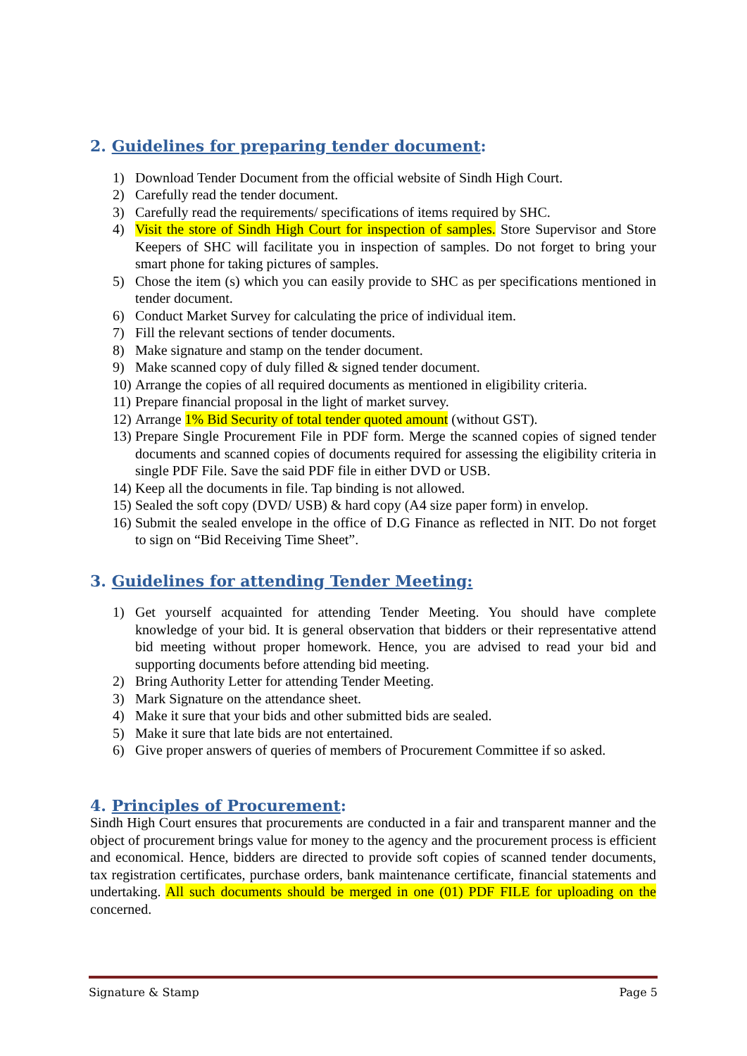2. Guidelines for preparing tender document:
1) Download Tender Document from the official website of Sindh High Court.
2) Carefully read the tender document.
3) Carefully read the requirements/ specifications of items required by SHC.
4) Visit the store of Sindh High Court for inspection of samples. Store Supervisor and Store Keepers of SHC will facilitate you in inspection of samples. Do not forget to bring your smart phone for taking pictures of samples.
5) Chose the item (s) which you can easily provide to SHC as per specifications mentioned in tender document.
6) Conduct Market Survey for calculating the price of individual item.
7) Fill the relevant sections of tender documents.
8) Make signature and stamp on the tender document.
9) Make scanned copy of duly filled & signed tender document.
10) Arrange the copies of all required documents as mentioned in eligibility criteria.
11) Prepare financial proposal in the light of market survey.
12) Arrange 1% Bid Security of total tender quoted amount (without GST).
13) Prepare Single Procurement File in PDF form. Merge the scanned copies of signed tender documents and scanned copies of documents required for assessing the eligibility criteria in single PDF File. Save the said PDF file in either DVD or USB.
14) Keep all the documents in file. Tap binding is not allowed.
15) Sealed the soft copy (DVD/ USB) & hard copy (A4 size paper form) in envelop.
16) Submit the sealed envelope in the office of D.G Finance as reflected in NIT. Do not forget to sign on “Bid Receiving Time Sheet”.
3. Guidelines for attending Tender Meeting:
1) Get yourself acquainted for attending Tender Meeting. You should have complete knowledge of your bid. It is general observation that bidders or their representative attend bid meeting without proper homework. Hence, you are advised to read your bid and supporting documents before attending bid meeting.
2) Bring Authority Letter for attending Tender Meeting.
3) Mark Signature on the attendance sheet.
4) Make it sure that your bids and other submitted bids are sealed.
5) Make it sure that late bids are not entertained.
6) Give proper answers of queries of members of Procurement Committee if so asked.
4. Principles of Procurement:
Sindh High Court ensures that procurements are conducted in a fair and transparent manner and the object of procurement brings value for money to the agency and the procurement process is efficient and economical. Hence, bidders are directed to provide soft copies of scanned tender documents, tax registration certificates, purchase orders, bank maintenance certificate, financial statements and undertaking. All such documents should be merged in one (01) PDF FILE for uploading on the concerned.
Signature & Stamp Page 5